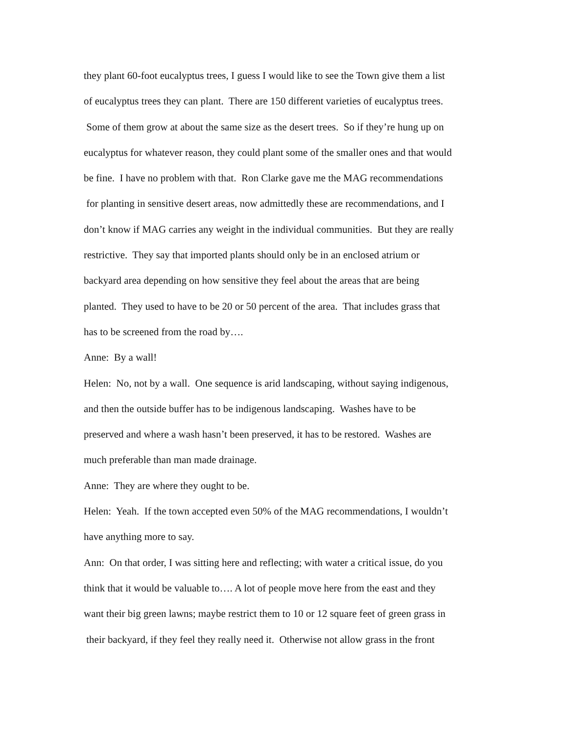they plant 60-foot eucalyptus trees, I guess I would like to see the Town give them a list
of eucalyptus trees they can plant. There are 150 different varieties of eucalyptus trees.
Some of them grow at about the same size as the desert trees. So if they’re hung up on
eucalyptus for whatever reason, they could plant some of the smaller ones and that would
be fine. I have no problem with that. Ron Clarke gave me the MAG recommendations
for planting in sensitive desert areas, now admittedly these are recommendations, and I
don’t know if MAG carries any weight in the individual communities. But they are really
restrictive. They say that imported plants should only be in an enclosed atrium or
backyard area depending on how sensitive they feel about the areas that are being
planted. They used to have to be 20 or 50 percent of the area. That includes grass that
has to be screened from the road by….
Anne: By a wall!
Helen: No, not by a wall. One sequence is arid landscaping, without saying indigenous,
and then the outside buffer has to be indigenous landscaping. Washes have to be
preserved and where a wash hasn’t been preserved, it has to be restored. Washes are
much preferable than man made drainage.
Anne: They are where they ought to be.
Helen: Yeah. If the town accepted even 50% of the MAG recommendations, I wouldn’t
have anything more to say.
Ann: On that order, I was sitting here and reflecting; with water a critical issue, do you
think that it would be valuable to…. A lot of people move here from the east and they
want their big green lawns; maybe restrict them to 10 or 12 square feet of green grass in
their backyard, if they feel they really need it. Otherwise not allow grass in the front